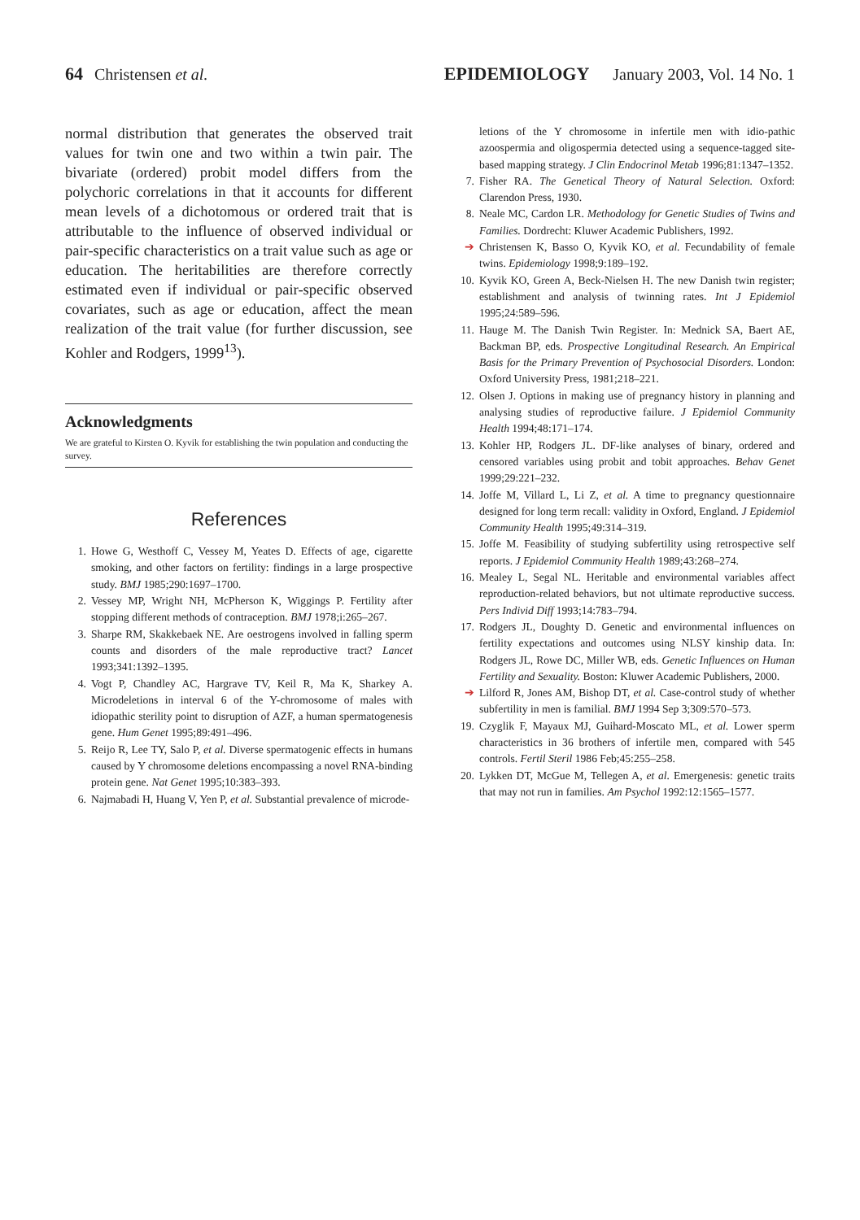64 Christensen et al. EPIDEMIOLOGY January 2003, Vol. 14 No. 1
normal distribution that generates the observed trait values for twin one and two within a twin pair. The bivariate (ordered) probit model differs from the polychoric correlations in that it accounts for different mean levels of a dichotomous or ordered trait that is attributable to the influence of observed individual or pair-specific characteristics on a trait value such as age or education. The heritabilities are therefore correctly estimated even if individual or pair-specific observed covariates, such as age or education, affect the mean realization of the trait value (for further discussion, see Kohler and Rodgers, 1999<sup>13</sup>).
Acknowledgments
We are grateful to Kirsten O. Kyvik for establishing the twin population and conducting the survey.
References
1. Howe G, Westhoff C, Vessey M, Yeates D. Effects of age, cigarette smoking, and other factors on fertility: findings in a large prospective study. BMJ 1985;290:1697–1700.
2. Vessey MP, Wright NH, McPherson K, Wiggings P. Fertility after stopping different methods of contraception. BMJ 1978;i:265–267.
3. Sharpe RM, Skakkebaek NE. Are oestrogens involved in falling sperm counts and disorders of the male reproductive tract? Lancet 1993;341:1392–1395.
4. Vogt P, Chandley AC, Hargrave TV, Keil R, Ma K, Sharkey A. Microdeletions in interval 6 of the Y-chromosome of males with idiopathic sterility point to disruption of AZF, a human spermatogenesis gene. Hum Genet 1995;89:491–496.
5. Reijo R, Lee TY, Salo P, et al. Diverse spermatogenic effects in humans caused by Y chromosome deletions encompassing a novel RNA-binding protein gene. Nat Genet 1995;10:383–393.
6. Najmabadi H, Huang V, Yen P, et al. Substantial prevalence of microde-
letions of the Y chromosome in infertile men with idio-pathic azoospermia and oligospermia detected using a sequence-tagged site-based mapping strategy. J Clin Endocrinol Metab 1996;81:1347–1352.
7. Fisher RA. The Genetical Theory of Natural Selection. Oxford: Clarendon Press, 1930.
8. Neale MC, Cardon LR. Methodology for Genetic Studies of Twins and Families. Dordrecht: Kluwer Academic Publishers, 1992.
➔ Christensen K, Basso O, Kyvik KO, et al. Fecundability of female twins. Epidemiology 1998;9:189–192.
10. Kyvik KO, Green A, Beck-Nielsen H. The new Danish twin register; establishment and analysis of twinning rates. Int J Epidemiol 1995;24:589–596.
11. Hauge M. The Danish Twin Register. In: Mednick SA, Baert AE, Backman BP, eds. Prospective Longitudinal Research. An Empirical Basis for the Primary Prevention of Psychosocial Disorders. London: Oxford University Press, 1981;218–221.
12. Olsen J. Options in making use of pregnancy history in planning and analysing studies of reproductive failure. J Epidemiol Community Health 1994;48:171–174.
13. Kohler HP, Rodgers JL. DF-like analyses of binary, ordered and censored variables using probit and tobit approaches. Behav Genet 1999;29:221–232.
14. Joffe M, Villard L, Li Z, et al. A time to pregnancy questionnaire designed for long term recall: validity in Oxford, England. J Epidemiol Community Health 1995;49:314–319.
15. Joffe M. Feasibility of studying subfertility using retrospective self reports. J Epidemiol Community Health 1989;43:268–274.
16. Mealey L, Segal NL. Heritable and environmental variables affect reproduction-related behaviors, but not ultimate reproductive success. Pers Individ Diff 1993;14:783–794.
17. Rodgers JL, Doughty D. Genetic and environmental influences on fertility expectations and outcomes using NLSY kinship data. In: Rodgers JL, Rowe DC, Miller WB, eds. Genetic Influences on Human Fertility and Sexuality. Boston: Kluwer Academic Publishers, 2000.
➔ Lilford R, Jones AM, Bishop DT, et al. Case-control study of whether subfertility in men is familial. BMJ 1994 Sep 3;309:570–573.
19. Czyglik F, Mayaux MJ, Guihard-Moscato ML, et al. Lower sperm characteristics in 36 brothers of infertile men, compared with 545 controls. Fertil Steril 1986 Feb;45:255–258.
20. Lykken DT, McGue M, Tellegen A, et al. Emergenesis: genetic traits that may not run in families. Am Psychol 1992:12:1565–1577.